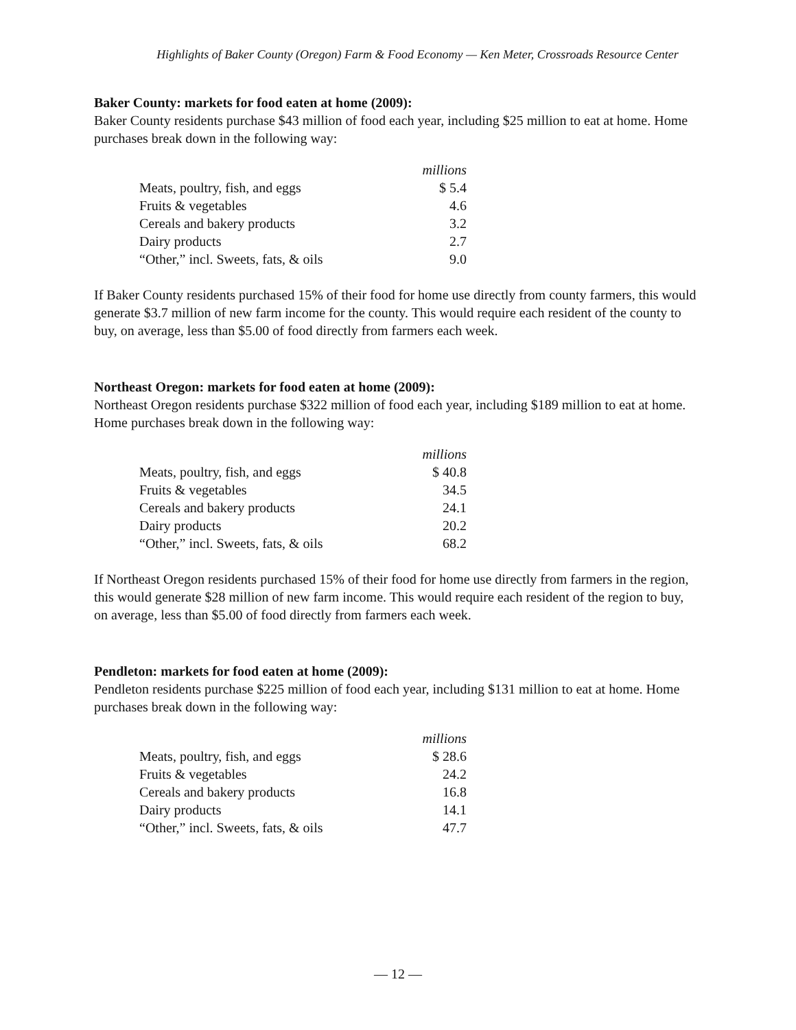Highlights of Baker County (Oregon) Farm & Food Economy — Ken Meter, Crossroads Resource Center
Baker County: markets for food eaten at home (2009):
Baker County residents purchase $43 million of food each year, including $25 million to eat at home. Home purchases break down in the following way:
| | millions |
| Meats, poultry, fish, and eggs | $ 5.4 |
| Fruits & vegetables | 4.6 |
| Cereals and bakery products | 3.2 |
| Dairy products | 2.7 |
| “Other,” incl. Sweets, fats, & oils | 9.0 |
If Baker County residents purchased 15% of their food for home use directly from county farmers, this would generate $3.7 million of new farm income for the county. This would require each resident of the county to buy, on average, less than $5.00 of food directly from farmers each week.
Northeast Oregon: markets for food eaten at home (2009):
Northeast Oregon residents purchase $322 million of food each year, including $189 million to eat at home. Home purchases break down in the following way:
| | millions |
| Meats, poultry, fish, and eggs | $ 40.8 |
| Fruits & vegetables | 34.5 |
| Cereals and bakery products | 24.1 |
| Dairy products | 20.2 |
| “Other,” incl. Sweets, fats, & oils | 68.2 |
If Northeast Oregon residents purchased 15% of their food for home use directly from farmers in the region, this would generate $28 million of new farm income. This would require each resident of the region to buy, on average, less than $5.00 of food directly from farmers each week.
Pendleton: markets for food eaten at home (2009):
Pendleton residents purchase $225 million of food each year, including $131 million to eat at home. Home purchases break down in the following way:
| | millions |
| Meats, poultry, fish, and eggs | $ 28.6 |
| Fruits & vegetables | 24.2 |
| Cereals and bakery products | 16.8 |
| Dairy products | 14.1 |
| “Other,” incl. Sweets, fats, & oils | 47.7 |
— 12 —